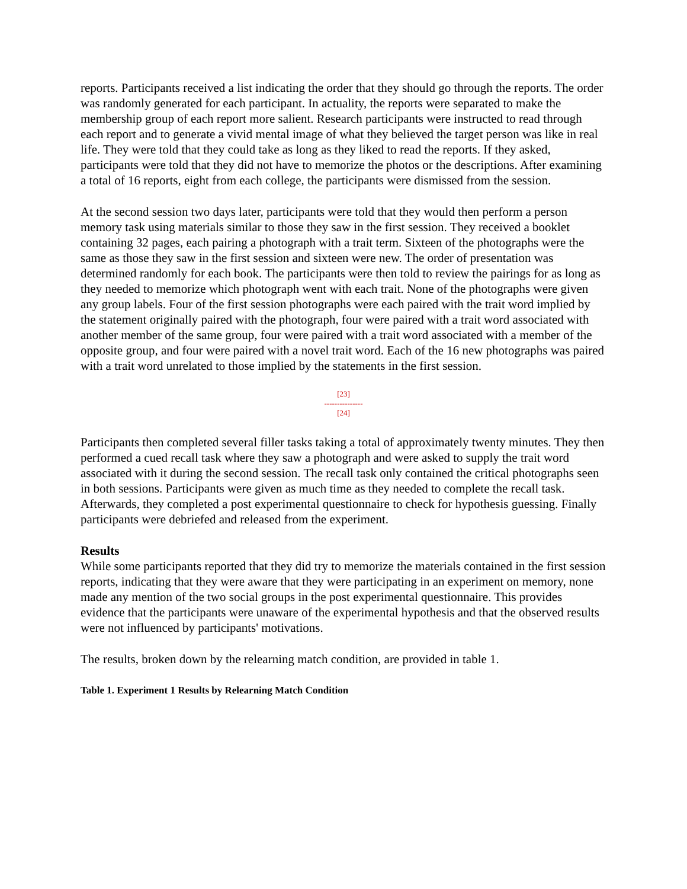reports. Participants received a list indicating the order that they should go through the reports. The order was randomly generated for each participant. In actuality, the reports were separated to make the membership group of each report more salient. Research participants were instructed to read through each report and to generate a vivid mental image of what they believed the target person was like in real life. They were told that they could take as long as they liked to read the reports. If they asked, participants were told that they did not have to memorize the photos or the descriptions. After examining a total of 16 reports, eight from each college, the participants were dismissed from the session.
At the second session two days later, participants were told that they would then perform a person memory task using materials similar to those they saw in the first session. They received a booklet containing 32 pages, each pairing a photograph with a trait term. Sixteen of the photographs were the same as those they saw in the first session and sixteen were new. The order of presentation was determined randomly for each book. The participants were then told to review the pairings for as long as they needed to memorize which photograph went with each trait. None of the photographs were given any group labels. Four of the first session photographs were each paired with the trait word implied by the statement originally paired with the photograph, four were paired with a trait word associated with another member of the same group, four were paired with a trait word associated with a member of the opposite group, and four were paired with a novel trait word. Each of the 16 new photographs was paired with a trait word unrelated to those implied by the statements in the first session.
[23]
---------------
[24]
Participants then completed several filler tasks taking a total of approximately twenty minutes. They then performed a cued recall task where they saw a photograph and were asked to supply the trait word associated with it during the second session. The recall task only contained the critical photographs seen in both sessions. Participants were given as much time as they needed to complete the recall task. Afterwards, they completed a post experimental questionnaire to check for hypothesis guessing. Finally participants were debriefed and released from the experiment.
Results
While some participants reported that they did try to memorize the materials contained in the first session reports, indicating that they were aware that they were participating in an experiment on memory, none made any mention of the two social groups in the post experimental questionnaire. This provides evidence that the participants were unaware of the experimental hypothesis and that the observed results were not influenced by participants' motivations.
The results, broken down by the relearning match condition, are provided in table 1.
Table 1. Experiment 1 Results by Relearning Match Condition